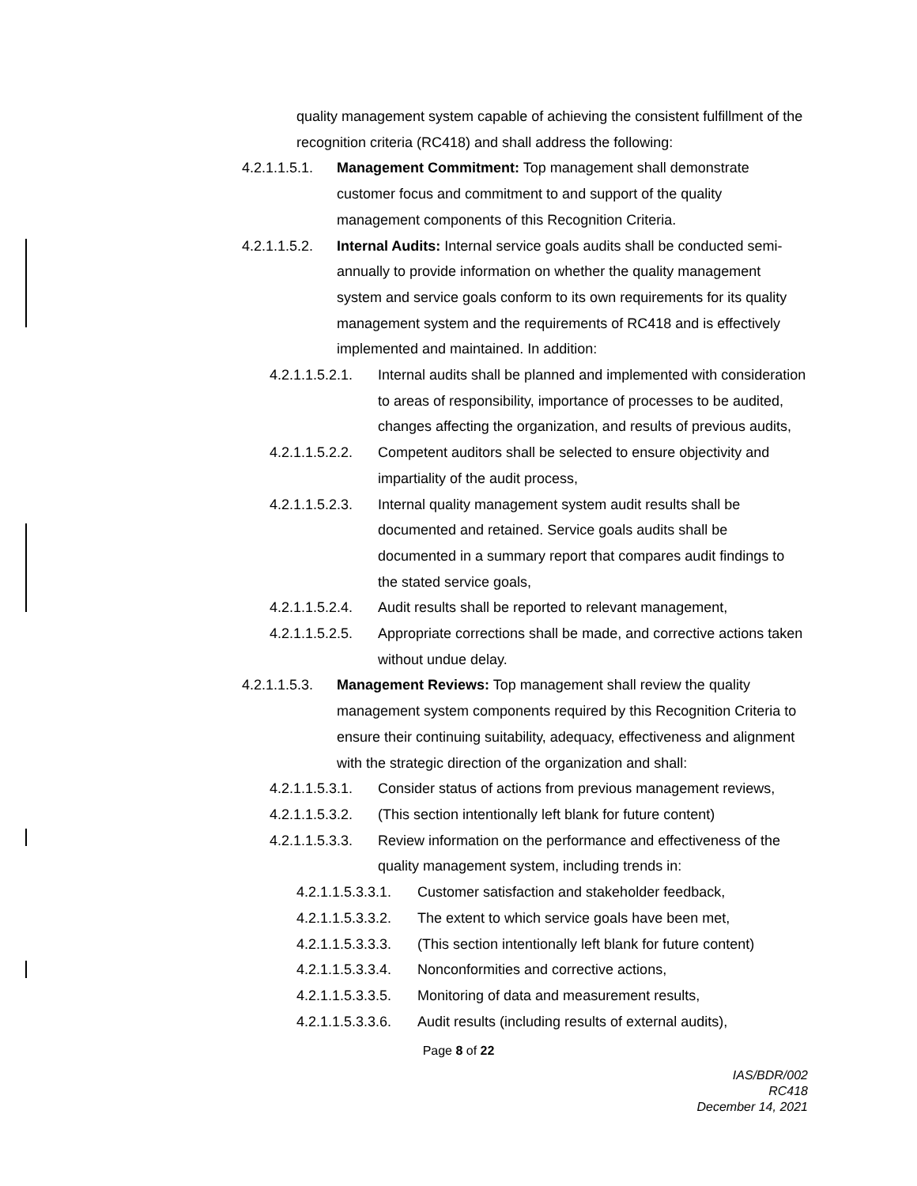quality management system capable of achieving the consistent fulfillment of the recognition criteria (RC418) and shall address the following:
4.2.1.1.5.1. Management Commitment: Top management shall demonstrate customer focus and commitment to and support of the quality management components of this Recognition Criteria.
4.2.1.1.5.2. Internal Audits: Internal service goals audits shall be conducted semi-annually to provide information on whether the quality management system and service goals conform to its own requirements for its quality management system and the requirements of RC418 and is effectively implemented and maintained. In addition:
4.2.1.1.5.2.1. Internal audits shall be planned and implemented with consideration to areas of responsibility, importance of processes to be audited, changes affecting the organization, and results of previous audits,
4.2.1.1.5.2.2. Competent auditors shall be selected to ensure objectivity and impartiality of the audit process,
4.2.1.1.5.2.3. Internal quality management system audit results shall be documented and retained. Service goals audits shall be documented in a summary report that compares audit findings to the stated service goals,
4.2.1.1.5.2.4. Audit results shall be reported to relevant management,
4.2.1.1.5.2.5. Appropriate corrections shall be made, and corrective actions taken without undue delay.
4.2.1.1.5.3. Management Reviews: Top management shall review the quality management system components required by this Recognition Criteria to ensure their continuing suitability, adequacy, effectiveness and alignment with the strategic direction of the organization and shall:
4.2.1.1.5.3.1. Consider status of actions from previous management reviews,
4.2.1.1.5.3.2. (This section intentionally left blank for future content)
4.2.1.1.5.3.3. Review information on the performance and effectiveness of the quality management system, including trends in:
4.2.1.1.5.3.3.1. Customer satisfaction and stakeholder feedback,
4.2.1.1.5.3.3.2. The extent to which service goals have been met,
4.2.1.1.5.3.3.3. (This section intentionally left blank for future content)
4.2.1.1.5.3.3.4. Nonconformities and corrective actions,
4.2.1.1.5.3.3.5. Monitoring of data and measurement results,
4.2.1.1.5.3.3.6. Audit results (including results of external audits),
Page 8 of 22
IAS/BDR/002
RC418
December 14, 2021